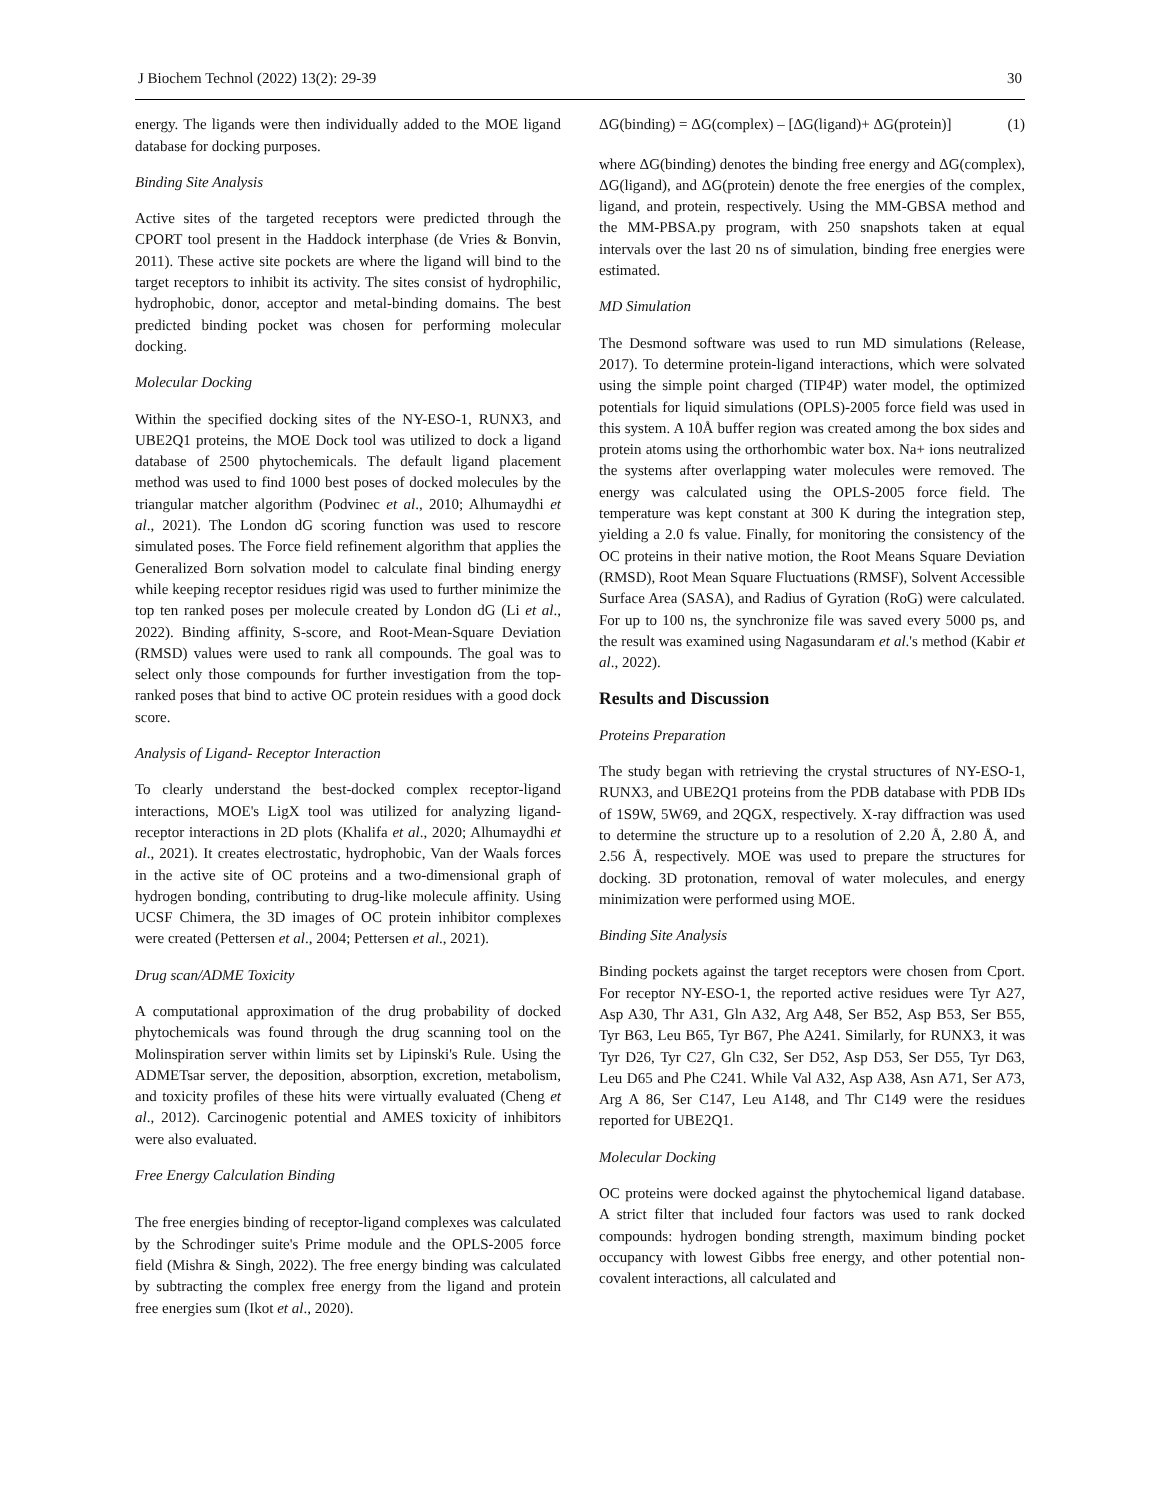J Biochem Technol (2022) 13(2): 29-39 30
energy. The ligands were then individually added to the MOE ligand database for docking purposes.
Binding Site Analysis
Active sites of the targeted receptors were predicted through the CPORT tool present in the Haddock interphase (de Vries & Bonvin, 2011). These active site pockets are where the ligand will bind to the target receptors to inhibit its activity. The sites consist of hydrophilic, hydrophobic, donor, acceptor and metal-binding domains. The best predicted binding pocket was chosen for performing molecular docking.
Molecular Docking
Within the specified docking sites of the NY-ESO-1, RUNX3, and UBE2Q1 proteins, the MOE Dock tool was utilized to dock a ligand database of 2500 phytochemicals. The default ligand placement method was used to find 1000 best poses of docked molecules by the triangular matcher algorithm (Podvinec et al., 2010; Alhumaydhi et al., 2021). The London dG scoring function was used to rescore simulated poses. The Force field refinement algorithm that applies the Generalized Born solvation model to calculate final binding energy while keeping receptor residues rigid was used to further minimize the top ten ranked poses per molecule created by London dG (Li et al., 2022). Binding affinity, S-score, and Root-Mean-Square Deviation (RMSD) values were used to rank all compounds. The goal was to select only those compounds for further investigation from the top-ranked poses that bind to active OC protein residues with a good dock score.
Analysis of Ligand- Receptor Interaction
To clearly understand the best-docked complex receptor-ligand interactions, MOE's LigX tool was utilized for analyzing ligand-receptor interactions in 2D plots (Khalifa et al., 2020; Alhumaydhi et al., 2021). It creates electrostatic, hydrophobic, Van der Waals forces in the active site of OC proteins and a two-dimensional graph of hydrogen bonding, contributing to drug-like molecule affinity. Using UCSF Chimera, the 3D images of OC protein inhibitor complexes were created (Pettersen et al., 2004; Pettersen et al., 2021).
Drug scan/ADME Toxicity
A computational approximation of the drug probability of docked phytochemicals was found through the drug scanning tool on the Molinspiration server within limits set by Lipinski's Rule. Using the ADMETsar server, the deposition, absorption, excretion, metabolism, and toxicity profiles of these hits were virtually evaluated (Cheng et al., 2012). Carcinogenic potential and AMES toxicity of inhibitors were also evaluated.
Free Energy Calculation Binding
The free energies binding of receptor-ligand complexes was calculated by the Schrodinger suite's Prime module and the OPLS-2005 force field (Mishra & Singh, 2022). The free energy binding was calculated by subtracting the complex free energy from the ligand and protein free energies sum (Ikot et al., 2020).
ΔG(binding) = ΔG(complex) – [ΔG(ligand)+ ΔG(protein)] (1)
where ΔG(binding) denotes the binding free energy and ΔG(complex), ΔG(ligand), and ΔG(protein) denote the free energies of the complex, ligand, and protein, respectively. Using the MM-GBSA method and the MM-PBSA.py program, with 250 snapshots taken at equal intervals over the last 20 ns of simulation, binding free energies were estimated.
MD Simulation
The Desmond software was used to run MD simulations (Release, 2017). To determine protein-ligand interactions, which were solvated using the simple point charged (TIP4P) water model, the optimized potentials for liquid simulations (OPLS)-2005 force field was used in this system. A 10Å buffer region was created among the box sides and protein atoms using the orthorhombic water box. Na+ ions neutralized the systems after overlapping water molecules were removed. The energy was calculated using the OPLS-2005 force field. The temperature was kept constant at 300 K during the integration step, yielding a 2.0 fs value. Finally, for monitoring the consistency of the OC proteins in their native motion, the Root Means Square Deviation (RMSD), Root Mean Square Fluctuations (RMSF), Solvent Accessible Surface Area (SASA), and Radius of Gyration (RoG) were calculated. For up to 100 ns, the synchronize file was saved every 5000 ps, and the result was examined using Nagasundaram et al.'s method (Kabir et al., 2022).
Results and Discussion
Proteins Preparation
The study began with retrieving the crystal structures of NY-ESO-1, RUNX3, and UBE2Q1 proteins from the PDB database with PDB IDs of 1S9W, 5W69, and 2QGX, respectively. X-ray diffraction was used to determine the structure up to a resolution of 2.20 Å, 2.80 Å, and 2.56 Å, respectively. MOE was used to prepare the structures for docking. 3D protonation, removal of water molecules, and energy minimization were performed using MOE.
Binding Site Analysis
Binding pockets against the target receptors were chosen from Cport. For receptor NY-ESO-1, the reported active residues were Tyr A27, Asp A30, Thr A31, Gln A32, Arg A48, Ser B52, Asp B53, Ser B55, Tyr B63, Leu B65, Tyr B67, Phe A241. Similarly, for RUNX3, it was Tyr D26, Tyr C27, Gln C32, Ser D52, Asp D53, Ser D55, Tyr D63, Leu D65 and Phe C241. While Val A32, Asp A38, Asn A71, Ser A73, Arg A 86, Ser C147, Leu A148, and Thr C149 were the residues reported for UBE2Q1.
Molecular Docking
OC proteins were docked against the phytochemical ligand database. A strict filter that included four factors was used to rank docked compounds: hydrogen bonding strength, maximum binding pocket occupancy with lowest Gibbs free energy, and other potential non-covalent interactions, all calculated and